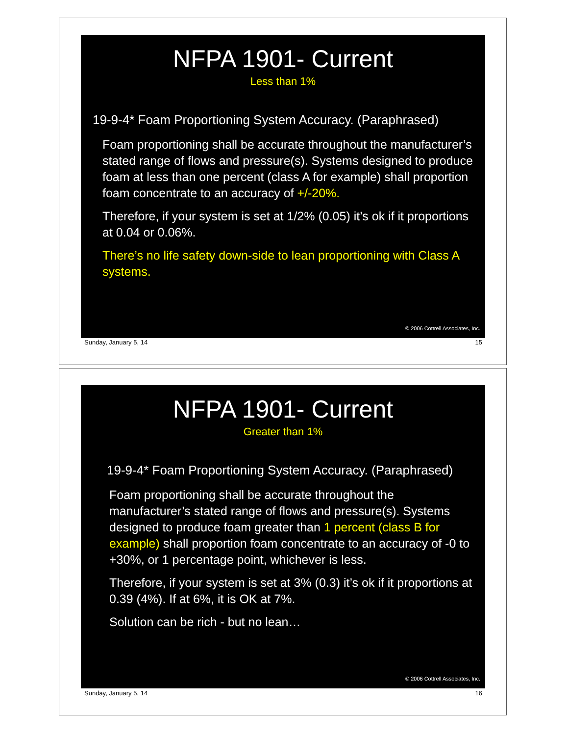NFPA 1901- Current
Less than 1%
19-9-4* Foam Proportioning System Accuracy. (Paraphrased)
Foam proportioning shall be accurate throughout the manufacturer’s stated range of flows and pressure(s). Systems designed to produce foam at less than one percent (class A for example) shall proportion foam concentrate to an accuracy of +/-20%.
Therefore, if your system is set at 1/2% (0.05) it’s ok if it proportions at 0.04 or 0.06%.
There’s no life safety down-side to lean proportioning with Class A systems.
© 2006 Cottrell Associates, Inc.
Sunday, January 5, 14 15
NFPA 1901- Current
Greater than 1%
19-9-4* Foam Proportioning System Accuracy. (Paraphrased)
Foam proportioning shall be accurate throughout the manufacturer’s stated range of flows and pressure(s). Systems designed to produce foam greater than 1 percent (class B for example) shall proportion foam concentrate to an accuracy of -0 to +30%, or 1 percentage point, whichever is less.
Therefore, if your system is set at 3% (0.3) it’s ok if it proportions at 0.39 (4%). If at 6%, it is OK at 7%.
Solution can be rich - but no lean…
© 2006 Cottrell Associates, Inc.
Sunday, January 5, 14 16